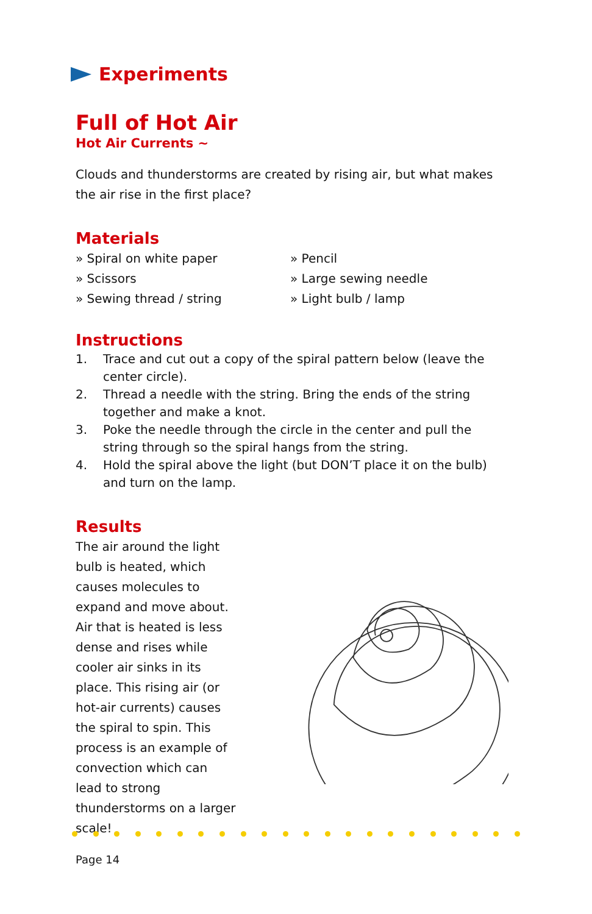Experiments
Full of Hot Air
Hot Air Currents ~
Clouds and thunderstorms are created by rising air, but what makes the air rise in the first place?
Materials
» Spiral on white paper
» Pencil
» Scissors
» Large sewing needle
» Sewing thread / string
» Light bulb / lamp
Instructions
1. Trace and cut out a copy of the spiral pattern below (leave the center circle).
2. Thread a needle with the string. Bring the ends of the string together and make a knot.
3. Poke the needle through the circle in the center and pull the string through so the spiral hangs from the string.
4. Hold the spiral above the light (but DON’T place it on the bulb) and turn on the lamp.
Results
The air around the light bulb is heated, which causes molecules to expand and move about. Air that is heated is less dense and rises while cooler air sinks in its place. This rising air (or hot-air currents) causes the spiral to spin. This process is an example of convection which can lead to strong thunderstorms on a larger scale!
Page 14